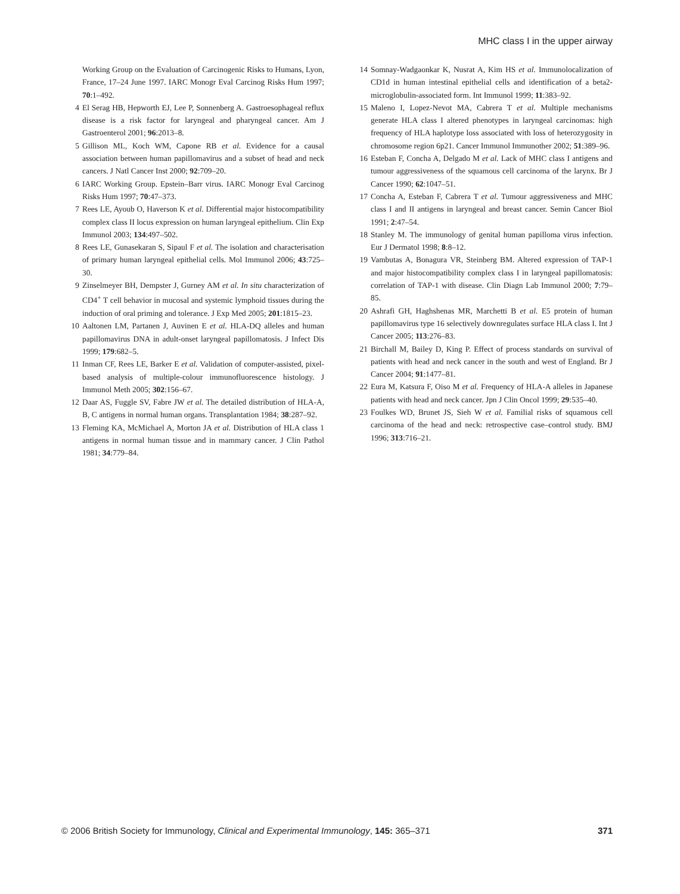MHC class I in the upper airway
Working Group on the Evaluation of Carcinogenic Risks to Humans, Lyon, France, 17–24 June 1997. IARC Monogr Eval Carcinog Risks Hum 1997; 70:1–492.
4 El Serag HB, Hepworth EJ, Lee P, Sonnenberg A. Gastroesophageal reflux disease is a risk factor for laryngeal and pharyngeal cancer. Am J Gastroenterol 2001; 96:2013–8.
5 Gillison ML, Koch WM, Capone RB et al. Evidence for a causal association between human papillomavirus and a subset of head and neck cancers. J Natl Cancer Inst 2000; 92:709–20.
6 IARC Working Group. Epstein–Barr virus. IARC Monogr Eval Carcinog Risks Hum 1997; 70:47–373.
7 Rees LE, Ayoub O, Haverson K et al. Differential major histocompatibility complex class II locus expression on human laryngeal epithelium. Clin Exp Immunol 2003; 134:497–502.
8 Rees LE, Gunasekaran S, Sipaul F et al. The isolation and characterisation of primary human laryngeal epithelial cells. Mol Immunol 2006; 43:725–30.
9 Zinselmeyer BH, Dempster J, Gurney AM et al. In situ characterization of CD4<sup>+</sup> T cell behavior in mucosal and systemic lymphoid tissues during the induction of oral priming and tolerance. J Exp Med 2005; 201:1815–23.
10 Aaltonen LM, Partanen J, Auvinen E et al. HLA-DQ alleles and human papillomavirus DNA in adult-onset laryngeal papillomatosis. J Infect Dis 1999; 179:682–5.
11 Inman CF, Rees LE, Barker E et al. Validation of computer-assisted, pixel-based analysis of multiple-colour immunofluorescence histology. J Immunol Meth 2005; 302:156–67.
12 Daar AS, Fuggle SV, Fabre JW et al. The detailed distribution of HLA-A, B, C antigens in normal human organs. Transplantation 1984; 38:287–92.
13 Fleming KA, McMichael A, Morton JA et al. Distribution of HLA class 1 antigens in normal human tissue and in mammary cancer. J Clin Pathol 1981; 34:779–84.
14 Somnay-Wadgaonkar K, Nusrat A, Kim HS et al. Immunolocalization of CD1d in human intestinal epithelial cells and identification of a beta2-microglobulin-associated form. Int Immunol 1999; 11:383–92.
15 Maleno I, Lopez-Nevot MA, Cabrera T et al. Multiple mechanisms generate HLA class I altered phenotypes in laryngeal carcinomas: high frequency of HLA haplotype loss associated with loss of heterozygosity in chromosome region 6p21. Cancer Immunol Immunother 2002; 51:389–96.
16 Esteban F, Concha A, Delgado M et al. Lack of MHC class I antigens and tumour aggressiveness of the squamous cell carcinoma of the larynx. Br J Cancer 1990; 62:1047–51.
17 Concha A, Esteban F, Cabrera T et al. Tumour aggressiveness and MHC class I and II antigens in laryngeal and breast cancer. Semin Cancer Biol 1991; 2:47–54.
18 Stanley M. The immunology of genital human papilloma virus infection. Eur J Dermatol 1998; 8:8–12.
19 Vambutas A, Bonagura VR, Steinberg BM. Altered expression of TAP-1 and major histocompatibility complex class I in laryngeal papillomatosis: correlation of TAP-1 with disease. Clin Diagn Lab Immunol 2000; 7:79–85.
20 Ashrafi GH, Haghshenas MR, Marchetti B et al. E5 protein of human papillomavirus type 16 selectively downregulates surface HLA class I. Int J Cancer 2005; 113:276–83.
21 Birchall M, Bailey D, King P. Effect of process standards on survival of patients with head and neck cancer in the south and west of England. Br J Cancer 2004; 91:1477–81.
22 Eura M, Katsura F, Oiso M et al. Frequency of HLA-A alleles in Japanese patients with head and neck cancer. Jpn J Clin Oncol 1999; 29:535–40.
23 Foulkes WD, Brunet JS, Sieh W et al. Familial risks of squamous cell carcinoma of the head and neck: retrospective case–control study. BMJ 1996; 313:716–21.
© 2006 British Society for Immunology, Clinical and Experimental Immunology, 145: 365–371 371